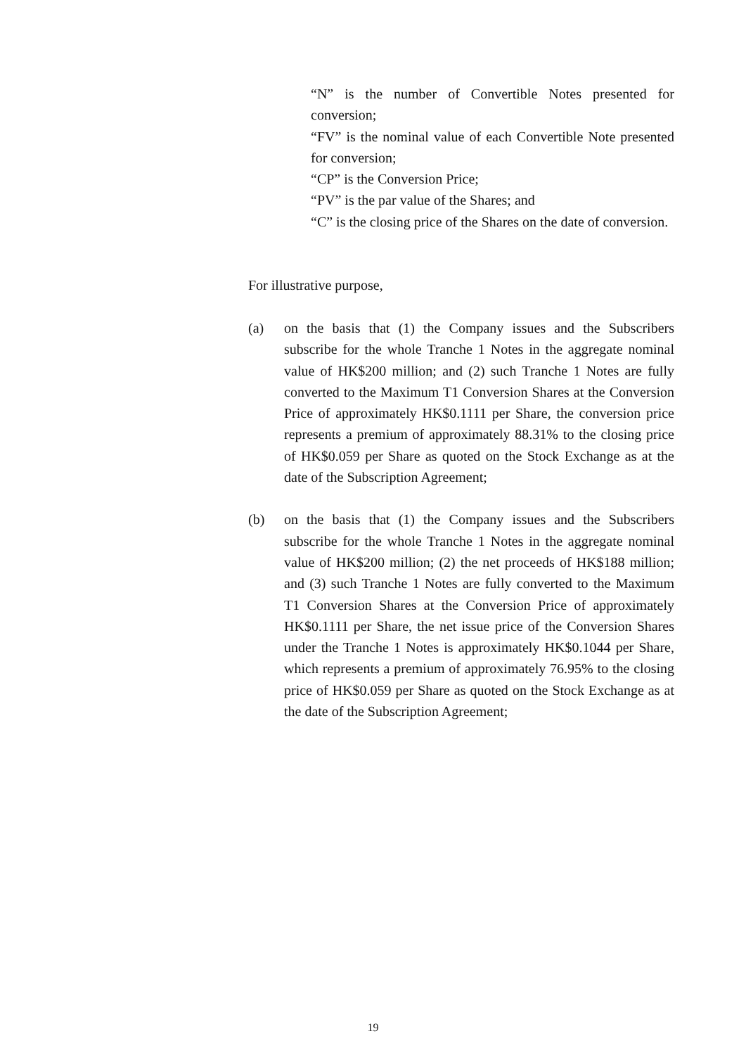“N” is the number of Convertible Notes presented for conversion;
“FV” is the nominal value of each Convertible Note presented for conversion;
“CP” is the Conversion Price;
“PV” is the par value of the Shares; and
“C” is the closing price of the Shares on the date of conversion.
For illustrative purpose,
(a) on the basis that (1) the Company issues and the Subscribers subscribe for the whole Tranche 1 Notes in the aggregate nominal value of HK$200 million; and (2) such Tranche 1 Notes are fully converted to the Maximum T1 Conversion Shares at the Conversion Price of approximately HK$0.1111 per Share, the conversion price represents a premium of approximately 88.31% to the closing price of HK$0.059 per Share as quoted on the Stock Exchange as at the date of the Subscription Agreement;
(b) on the basis that (1) the Company issues and the Subscribers subscribe for the whole Tranche 1 Notes in the aggregate nominal value of HK$200 million; (2) the net proceeds of HK$188 million; and (3) such Tranche 1 Notes are fully converted to the Maximum T1 Conversion Shares at the Conversion Price of approximately HK$0.1111 per Share, the net issue price of the Conversion Shares under the Tranche 1 Notes is approximately HK$0.1044 per Share, which represents a premium of approximately 76.95% to the closing price of HK$0.059 per Share as quoted on the Stock Exchange as at the date of the Subscription Agreement;
19